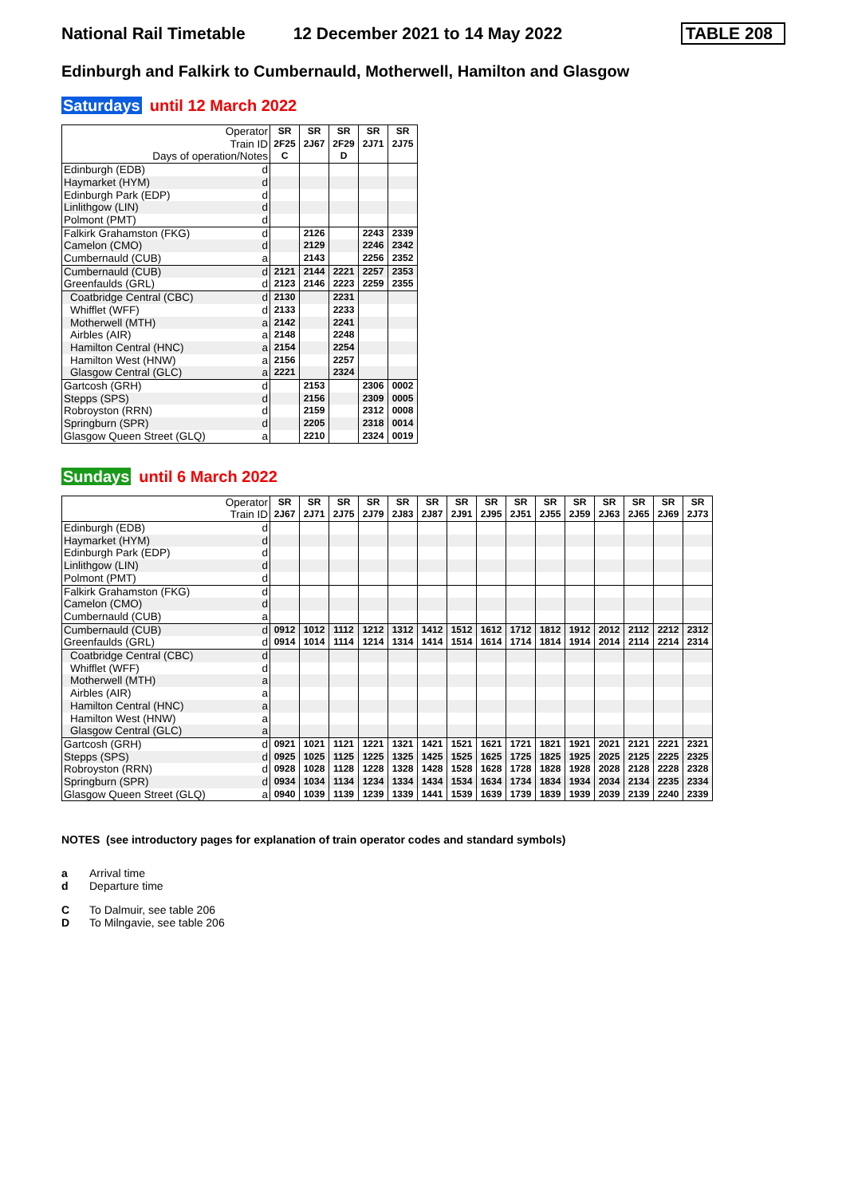National Rail Timetable 12 December 2021 to 14 May 2022 TABLE 208
Edinburgh and Falkirk to Cumbernauld, Motherwell, Hamilton and Glasgow
Saturdays until 12 March 2022
| Operator Train ID Days of operation/Notes | | SR 2F25 C | SR 2J67 | SR 2F29 D | SR 2J71 | SR 2J75 |
| --- | --- | --- | --- | --- | --- | --- |
| Edinburgh (EDB) | d | | | | | |
| Haymarket (HYM) | d | | | | | |
| Edinburgh Park (EDP) | d | | | | | |
| Linlithgow (LIN) | d | | | | | |
| Polmont (PMT) | d | | | | | |
| Falkirk Grahamston (FKG) | d | | 2126 | | 2243 | 2339 |
| Camelon (CMO) | d | | 2129 | | 2246 | 2342 |
| Cumbernauld (CUB) | a | | 2143 | | 2256 | 2352 |
| Cumbernauld (CUB) | d | 2121 | 2144 | 2221 | 2257 | 2353 |
| Greenfaulds (GRL) | d | 2123 | 2146 | 2223 | 2259 | 2355 |
| Coatbridge Central (CBC) | d | 2130 | | 2231 | | |
| Whifflet (WFF) | d | 2133 | | 2233 | | |
| Motherwell (MTH) | a | 2142 | | 2241 | | |
| Airbles (AIR) | a | 2148 | | 2248 | | |
| Hamilton Central (HNC) | a | 2154 | | 2254 | | |
| Hamilton West (HNW) | a | 2156 | | 2257 | | |
| Glasgow Central (GLC) | a | 2221 | | 2324 | | |
| Gartcosh (GRH) | d | | 2153 | | 2306 | 0002 |
| Stepps (SPS) | d | | 2156 | | 2309 | 0005 |
| Robroyston (RRN) | d | | 2159 | | 2312 | 0008 |
| Springburn (SPR) | d | | 2205 | | 2318 | 0014 |
| Glasgow Queen Street (GLQ) | a | | 2210 | | 2324 | 0019 |
Sundays until 6 March 2022
| Operator Train ID | | SR 2J67 | SR 2J71 | SR 2J75 | SR 2J79 | SR 2J83 | SR 2J87 | SR 2J91 | SR 2J95 | SR 2J51 | SR 2J55 | SR 2J59 | SR 2J63 | SR 2J65 | SR 2J69 | SR 2J73 |
| --- | --- | --- | --- | --- | --- | --- | --- | --- | --- | --- | --- | --- | --- | --- | --- | --- |
| Edinburgh (EDB) | d | | | | | | | | | | | | | | | |
| Haymarket (HYM) | d | | | | | | | | | | | | | | | |
| Edinburgh Park (EDP) | d | | | | | | | | | | | | | | | |
| Linlithgow (LIN) | d | | | | | | | | | | | | | | | |
| Polmont (PMT) | d | | | | | | | | | | | | | | | |
| Falkirk Grahamston (FKG) | d | | | | | | | | | | | | | | | |
| Camelon (CMO) | d | | | | | | | | | | | | | | | |
| Cumbernauld (CUB) | a | | | | | | | | | | | | | | | |
| Cumbernauld (CUB) | d | 0912 | 1012 | 1112 | 1212 | 1312 | 1412 | 1512 | 1612 | 1712 | 1812 | 1912 | 2012 | 2112 | 2212 | 2312 |
| Greenfaulds (GRL) | d | 0914 | 1014 | 1114 | 1214 | 1314 | 1414 | 1514 | 1614 | 1714 | 1814 | 1914 | 2014 | 2114 | 2214 | 2314 |
| Coatbridge Central (CBC) | d | | | | | | | | | | | | | | | |
| Whifflet (WFF) | d | | | | | | | | | | | | | | | |
| Motherwell (MTH) | a | | | | | | | | | | | | | | | |
| Airbles (AIR) | a | | | | | | | | | | | | | | | |
| Hamilton Central (HNC) | a | | | | | | | | | | | | | | | |
| Hamilton West (HNW) | a | | | | | | | | | | | | | | | |
| Glasgow Central (GLC) | a | | | | | | | | | | | | | | | |
| Gartcosh (GRH) | d | 0921 | 1021 | 1121 | 1221 | 1321 | 1421 | 1521 | 1621 | 1721 | 1821 | 1921 | 2021 | 2121 | 2221 | 2321 |
| Stepps (SPS) | d | 0925 | 1025 | 1125 | 1225 | 1325 | 1425 | 1525 | 1625 | 1725 | 1825 | 1925 | 2025 | 2125 | 2225 | 2325 |
| Robroyston (RRN) | d | 0928 | 1028 | 1128 | 1228 | 1328 | 1428 | 1528 | 1628 | 1728 | 1828 | 1928 | 2028 | 2128 | 2228 | 2328 |
| Springburn (SPR) | d | 0934 | 1034 | 1134 | 1234 | 1334 | 1434 | 1534 | 1634 | 1734 | 1834 | 1934 | 2034 | 2134 | 2235 | 2334 |
| Glasgow Queen Street (GLQ) | a | 0940 | 1039 | 1139 | 1239 | 1339 | 1441 | 1539 | 1639 | 1739 | 1839 | 1939 | 2039 | 2139 | 2240 | 2339 |
NOTES (see introductory pages for explanation of train operator codes and standard symbols)
a Arrival time
d Departure time
C To Dalmuir, see table 206
D To Milngavie, see table 206